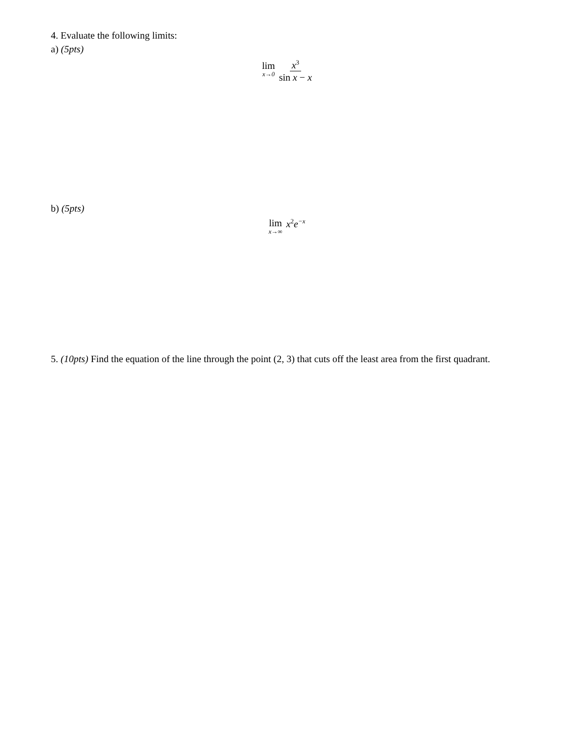4. Evaluate the following limits:
a) (5pts)
lim x→0 x<sup>3</sup> sin x − x
b) (5pts)
lim x→∞ x<sup>2</sup>e<sup>−x</sup>
5. (10pts) Find the equation of the line through the point (2, 3) that cuts off the least area from the first quadrant.